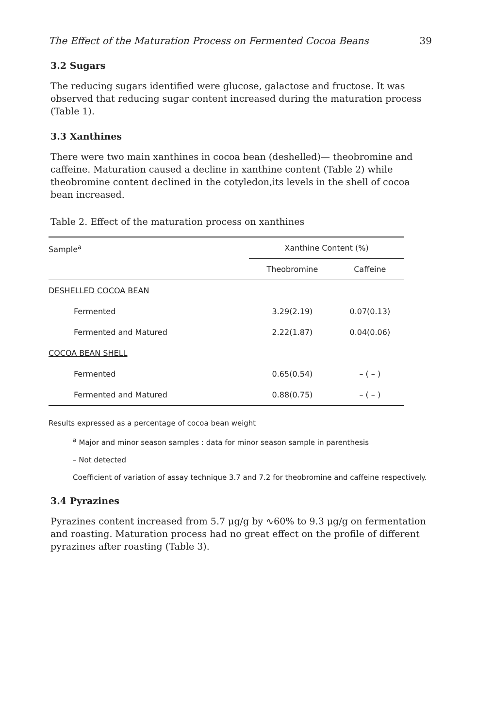The Effect of the Maturation Process on Fermented Cocoa Beans 39
3.2 Sugars
The reducing sugars identified were glucose, galactose and fructose. It was observed that reducing sugar content increased during the maturation process (Table 1).
3.3 Xanthines
There were two main xanthines in cocoa bean (deshelled)— theobromine and caffeine. Maturation caused a decline in xanthine content (Table 2) while theobromine content declined in the cotyledon,its levels in the shell of cocoa bean increased.
Table 2. Effect of the maturation process on xanthines
| Sample<sup>a</sup> | Xanthine Content (%) | |
| --- | --- | --- |
| | Theobromine | Caffeine |
| DESHELLED COCOA BEAN | | |
| Fermented | 3.29(2.19) | 0.07(0.13) |
| Fermented and Matured | 2.22(1.87) | 0.04(0.06) |
| COCOA BEAN SHELL | | |
| Fermented | 0.65(0.54) | – ( – ) |
| Fermented and Matured | 0.88(0.75) | – ( – ) |
Results expressed as a percentage of cocoa bean weight
<sup>a</sup> Major and minor season samples : data for minor season sample in parenthesis
– Not detected
Coefficient of variation of assay technique 3.7 and 7.2 for theobromine and caffeine respectively.
3.4 Pyrazines
Pyrazines content increased from 5.7 μg/g by ∿60% to 9.3 μg/g on fermentation and roasting. Maturation process had no great effect on the profile of different pyrazines after roasting (Table 3).